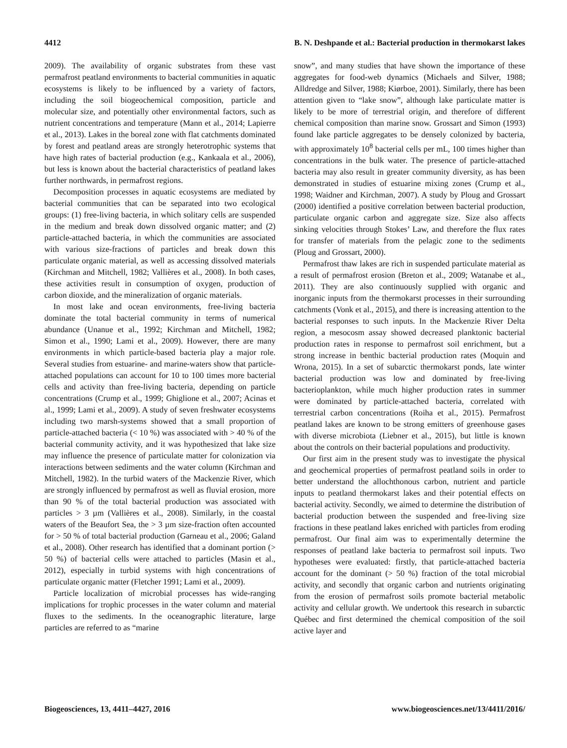4412 B. N. Deshpande et al.: Bacterial production in thermokarst lakes
2009). The availability of organic substrates from these vast permafrost peatland environments to bacterial communities in aquatic ecosystems is likely to be influenced by a variety of factors, including the soil biogeochemical composition, particle and molecular size, and potentially other environmental factors, such as nutrient concentrations and temperature (Mann et al., 2014; Lapierre et al., 2013). Lakes in the boreal zone with flat catchments dominated by forest and peatland areas are strongly heterotrophic systems that have high rates of bacterial production (e.g., Kankaala et al., 2006), but less is known about the bacterial characteristics of peatland lakes further northwards, in permafrost regions.
Decomposition processes in aquatic ecosystems are mediated by bacterial communities that can be separated into two ecological groups: (1) free-living bacteria, in which solitary cells are suspended in the medium and break down dissolved organic matter; and (2) particle-attached bacteria, in which the communities are associated with various size-fractions of particles and break down this particulate organic material, as well as accessing dissolved materials (Kirchman and Mitchell, 1982; Vallières et al., 2008). In both cases, these activities result in consumption of oxygen, production of carbon dioxide, and the mineralization of organic materials.
In most lake and ocean environments, free-living bacteria dominate the total bacterial community in terms of numerical abundance (Unanue et al., 1992; Kirchman and Mitchell, 1982; Simon et al., 1990; Lami et al., 2009). However, there are many environments in which particle-based bacteria play a major role. Several studies from estuarine- and marine-waters show that particle-attached populations can account for 10 to 100 times more bacterial cells and activity than free-living bacteria, depending on particle concentrations (Crump et al., 1999; Ghiglione et al., 2007; Acinas et al., 1999; Lami et al., 2009). A study of seven freshwater ecosystems including two marsh-systems showed that a small proportion of particle-attached bacteria (< 10 %) was associated with > 40 % of the bacterial community activity, and it was hypothesized that lake size may influence the presence of particulate matter for colonization via interactions between sediments and the water column (Kirchman and Mitchell, 1982). In the turbid waters of the Mackenzie River, which are strongly influenced by permafrost as well as fluvial erosion, more than 90 % of the total bacterial production was associated with particles > 3 µm (Vallières et al., 2008). Similarly, in the coastal waters of the Beaufort Sea, the > 3 µm size-fraction often accounted for > 50 % of total bacterial production (Garneau et al., 2006; Galand et al., 2008). Other research has identified that a dominant portion (> 50 %) of bacterial cells were attached to particles (Masin et al., 2012), especially in turbid systems with high concentrations of particulate organic matter (Fletcher 1991; Lami et al., 2009).
Particle localization of microbial processes has wide-ranging implications for trophic processes in the water column and material fluxes to the sediments. In the oceanographic literature, large particles are referred to as “marine
snow”, and many studies that have shown the importance of these aggregates for food-web dynamics (Michaels and Silver, 1988; Alldredge and Silver, 1988; Kiørboe, 2001). Similarly, there has been attention given to “lake snow”, although lake particulate matter is likely to be more of terrestrial origin, and therefore of different chemical composition than marine snow. Grossart and Simon (1993) found lake particle aggregates to be densely colonized by bacteria, with approximately 10<sup>8</sup> bacterial cells per mL, 100 times higher than concentrations in the bulk water. The presence of particle-attached bacteria may also result in greater community diversity, as has been demonstrated in studies of estuarine mixing zones (Crump et al., 1998; Waidner and Kirchman, 2007). A study by Ploug and Grossart (2000) identified a positive correlation between bacterial production, particulate organic carbon and aggregate size. Size also affects sinking velocities through Stokes’ Law, and therefore the flux rates for transfer of materials from the pelagic zone to the sediments (Ploug and Grossart, 2000).
Permafrost thaw lakes are rich in suspended particulate material as a result of permafrost erosion (Breton et al., 2009; Watanabe et al., 2011). They are also continuously supplied with organic and inorganic inputs from the thermokarst processes in their surrounding catchments (Vonk et al., 2015), and there is increasing attention to the bacterial responses to such inputs. In the Mackenzie River Delta region, a mesocosm assay showed decreased planktonic bacterial production rates in response to permafrost soil enrichment, but a strong increase in benthic bacterial production rates (Moquin and Wrona, 2015). In a set of subarctic thermokarst ponds, late winter bacterial production was low and dominated by free-living bacterioplankton, while much higher production rates in summer were dominated by particle-attached bacteria, correlated with terrestrial carbon concentrations (Roiha et al., 2015). Permafrost peatland lakes are known to be strong emitters of greenhouse gases with diverse microbiota (Liebner et al., 2015), but little is known about the controls on their bacterial populations and productivity.
Our first aim in the present study was to investigate the physical and geochemical properties of permafrost peatland soils in order to better understand the allochthonous carbon, nutrient and particle inputs to peatland thermokarst lakes and their potential effects on bacterial activity. Secondly, we aimed to determine the distribution of bacterial production between the suspended and free-living size fractions in these peatland lakes enriched with particles from eroding permafrost. Our final aim was to experimentally determine the responses of peatland lake bacteria to permafrost soil inputs. Two hypotheses were evaluated: firstly, that particle-attached bacteria account for the dominant (> 50 %) fraction of the total microbial activity, and secondly that organic carbon and nutrients originating from the erosion of permafrost soils promote bacterial metabolic activity and cellular growth. We undertook this research in subarctic Québec and first determined the chemical composition of the soil active layer and
Biogeosciences, 13, 4411–4427, 2016 www.biogeosciences.net/13/4411/2016/